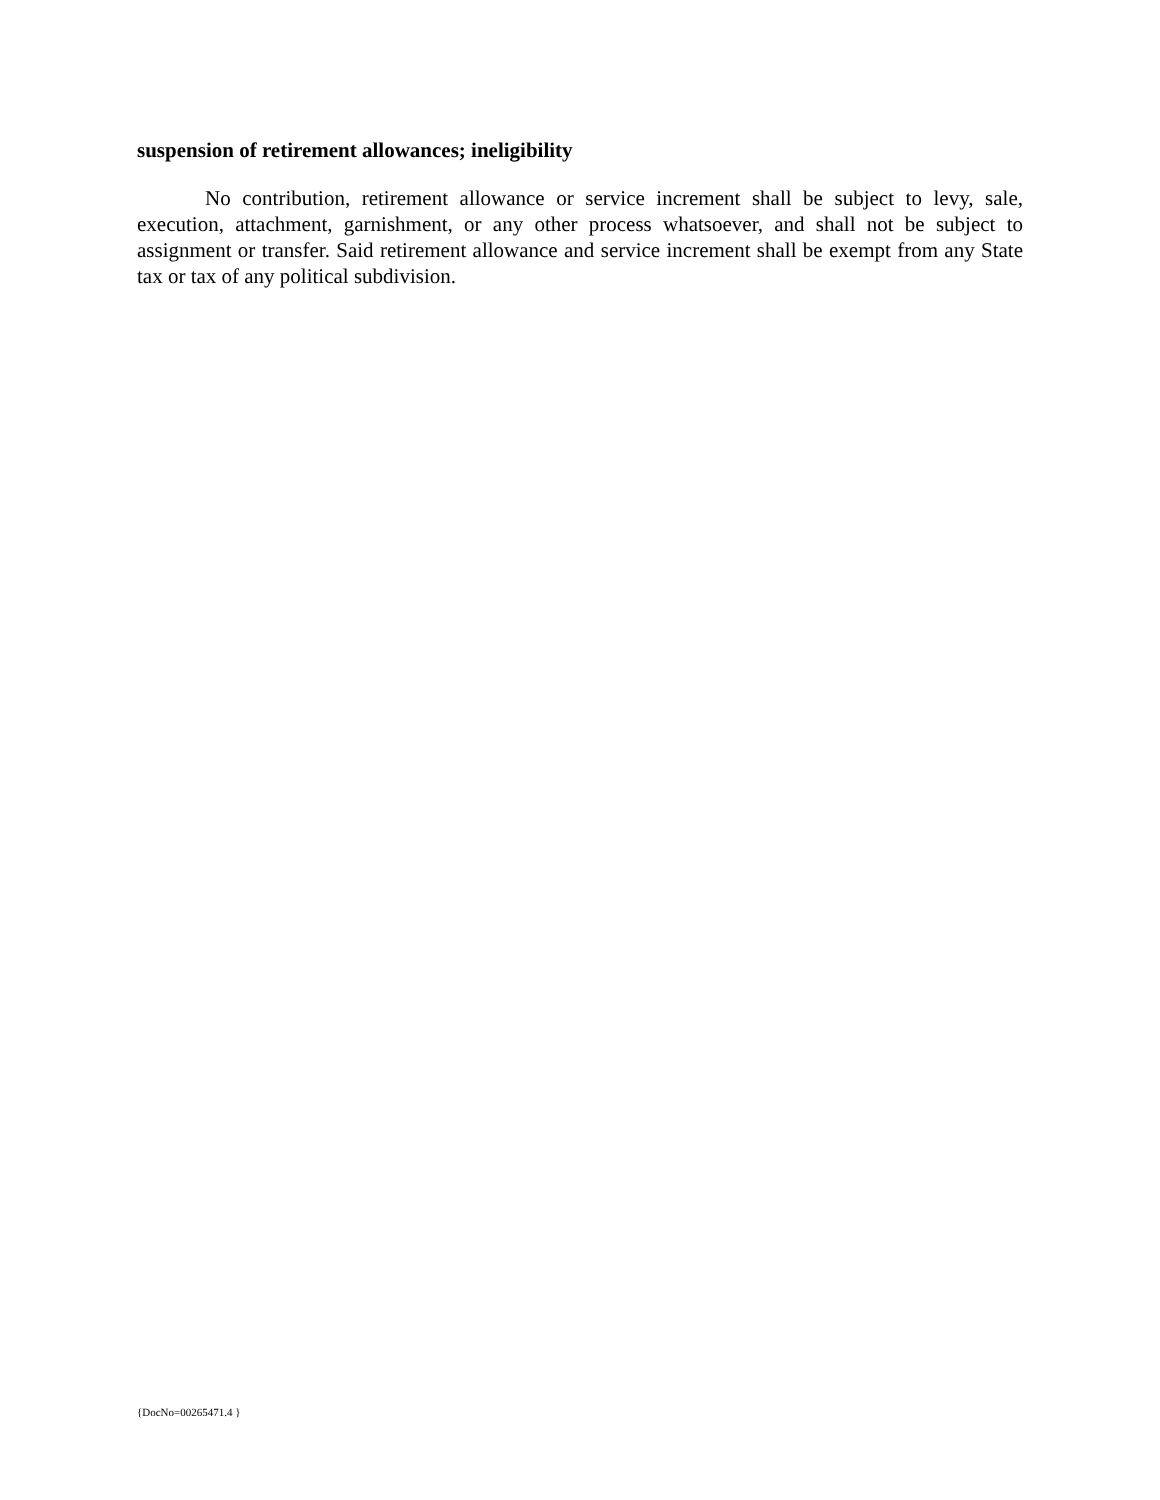suspension of retirement allowances; ineligibility
No contribution, retirement allowance or service increment shall be subject to levy, sale, execution, attachment, garnishment, or any other process whatsoever, and shall not be subject to assignment or transfer. Said retirement allowance and service increment shall be exempt from any State tax or tax of any political subdivision.
{DocNo=00265471.4 }